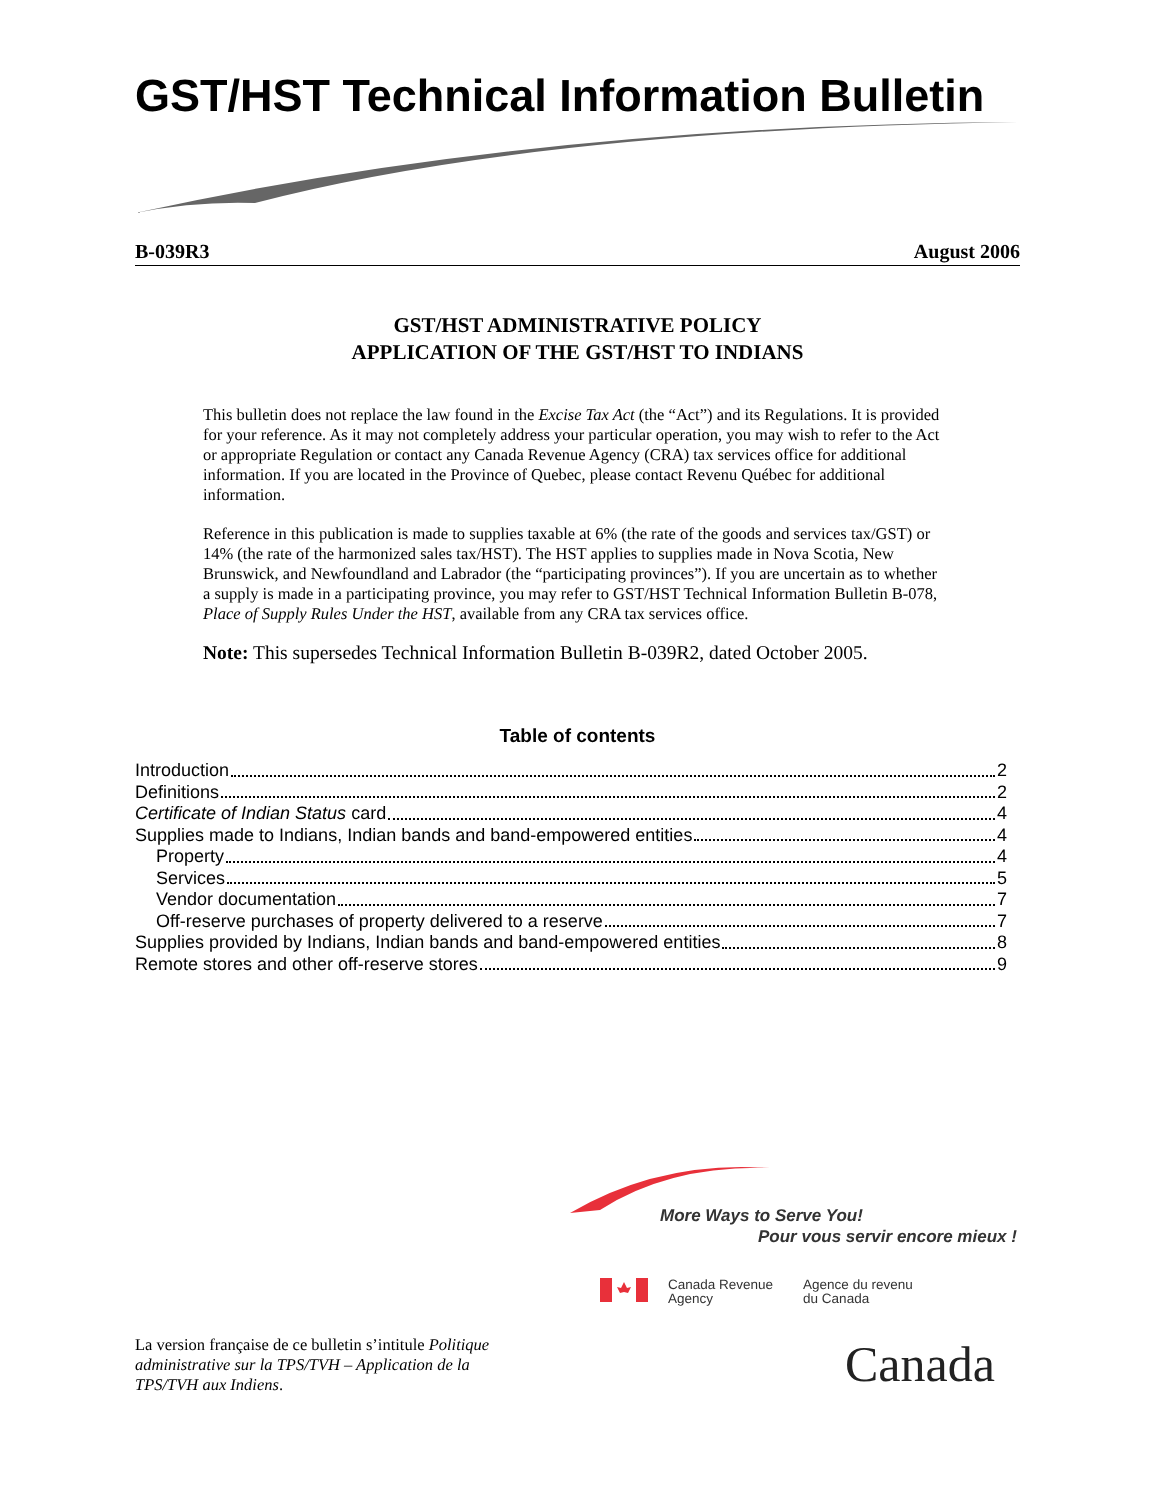GST/HST Technical Information Bulletin
B-039R3 August 2006
GST/HST ADMINISTRATIVE POLICY
APPLICATION OF THE GST/HST TO INDIANS
This bulletin does not replace the law found in the Excise Tax Act (the “Act”) and its Regulations. It is provided for your reference. As it may not completely address your particular operation, you may wish to refer to the Act or appropriate Regulation or contact any Canada Revenue Agency (CRA) tax services office for additional information. If you are located in the Province of Quebec, please contact Revenu Québec for additional information.
Reference in this publication is made to supplies taxable at 6% (the rate of the goods and services tax/GST) or 14% (the rate of the harmonized sales tax/HST). The HST applies to supplies made in Nova Scotia, New Brunswick, and Newfoundland and Labrador (the “participating provinces”). If you are uncertain as to whether a supply is made in a participating province, you may refer to GST/HST Technical Information Bulletin B-078, Place of Supply Rules Under the HST, available from any CRA tax services office.
Note: This supersedes Technical Information Bulletin B-039R2, dated October 2005.
Table of contents
Introduction 2
Definitions 2
Certificate of Indian Status card 4
Supplies made to Indians, Indian bands and band-empowered entities 4
Property 4
Services 5
Vendor documentation 7
Off-reserve purchases of property delivered to a reserve 7
Supplies provided by Indians, Indian bands and band-empowered entities 8
Remote stores and other off-reserve stores 9
More Ways to Serve You!
Pour vous servir encore mieux !
Canada Revenue
Agency
Agence du revenu
du Canada
La version française de ce bulletin s’intitule Politique administrative sur la TPS/TVH – Application de la TPS/TVH aux Indiens.
Canada